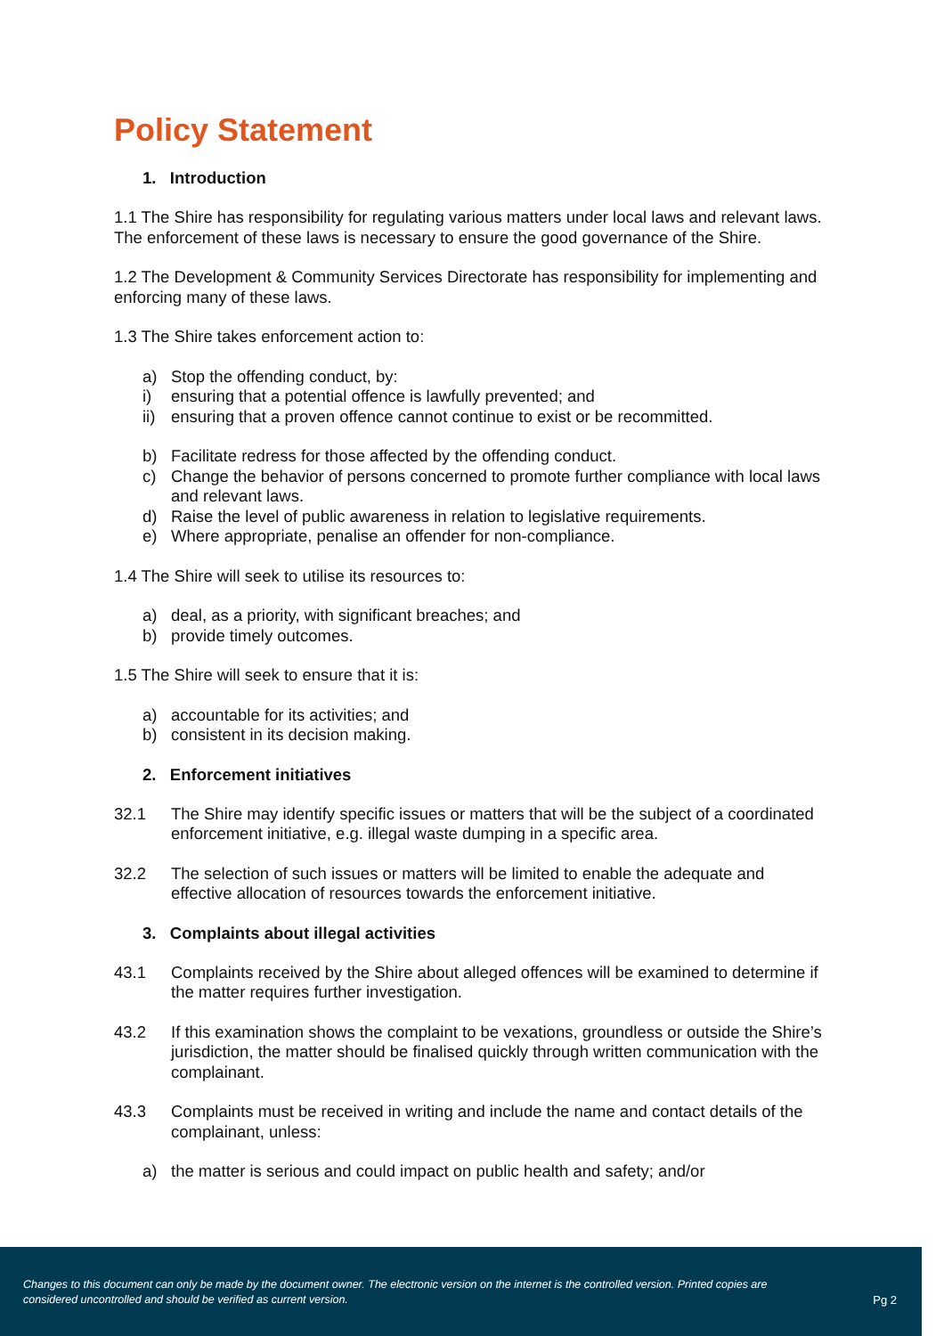Policy Statement
1. Introduction
1.1 The Shire has responsibility for regulating various matters under local laws and relevant laws. The enforcement of these laws is necessary to ensure the good governance of the Shire.
1.2 The Development & Community Services Directorate has responsibility for implementing and enforcing many of these laws.
1.3 The Shire takes enforcement action to:
a) Stop the offending conduct, by:
i) ensuring that a potential offence is lawfully prevented; and
ii) ensuring that a proven offence cannot continue to exist or be recommitted.
b) Facilitate redress for those affected by the offending conduct.
c) Change the behavior of persons concerned to promote further compliance with local laws and relevant laws.
d) Raise the level of public awareness in relation to legislative requirements.
e) Where appropriate, penalise an offender for non-compliance.
1.4 The Shire will seek to utilise its resources to:
a) deal, as a priority, with significant breaches; and
b) provide timely outcomes.
1.5 The Shire will seek to ensure that it is:
a) accountable for its activities; and
b) consistent in its decision making.
2. Enforcement initiatives
32.1 The Shire may identify specific issues or matters that will be the subject of a coordinated enforcement initiative, e.g. illegal waste dumping in a specific area.
32.2 The selection of such issues or matters will be limited to enable the adequate and effective allocation of resources towards the enforcement initiative.
3. Complaints about illegal activities
43.1 Complaints received by the Shire about alleged offences will be examined to determine if the matter requires further investigation.
43.2 If this examination shows the complaint to be vexations, groundless or outside the Shire’s jurisdiction, the matter should be finalised quickly through written communication with the complainant.
43.3 Complaints must be received in writing and include the name and contact details of the complainant, unless:
a) the matter is serious and could impact on public health and safety; and/or
Changes to this document can only be made by the document owner. The electronic version on the internet is the controlled version. Printed copies are considered uncontrolled and should be verified as current version.
Pg 2